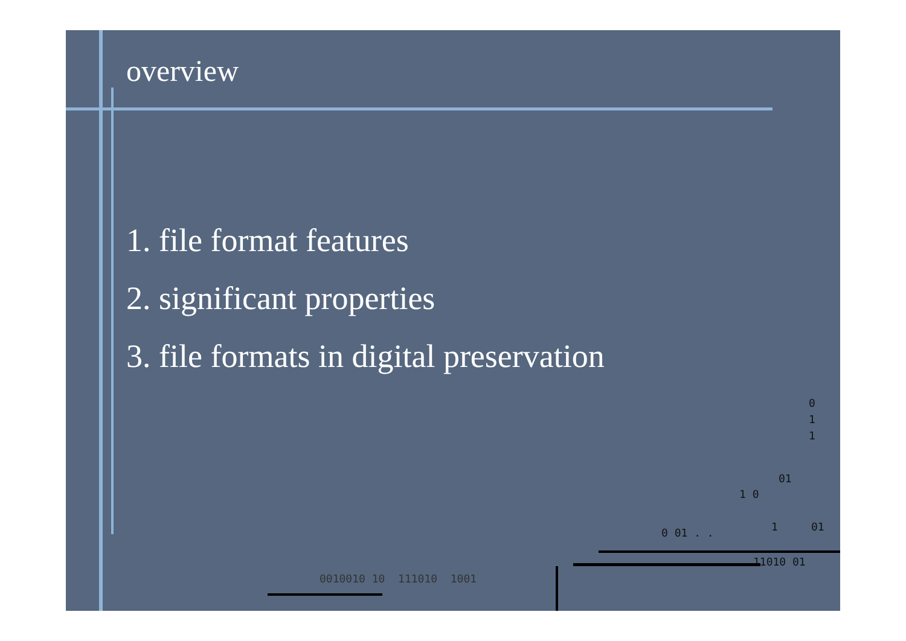overview
1. file format features
2. significant properties
3. file formats in digital preservation
0
1
1
01
1 0
0 01 . . 1 01
11010 01
0010010 10 111010 1001